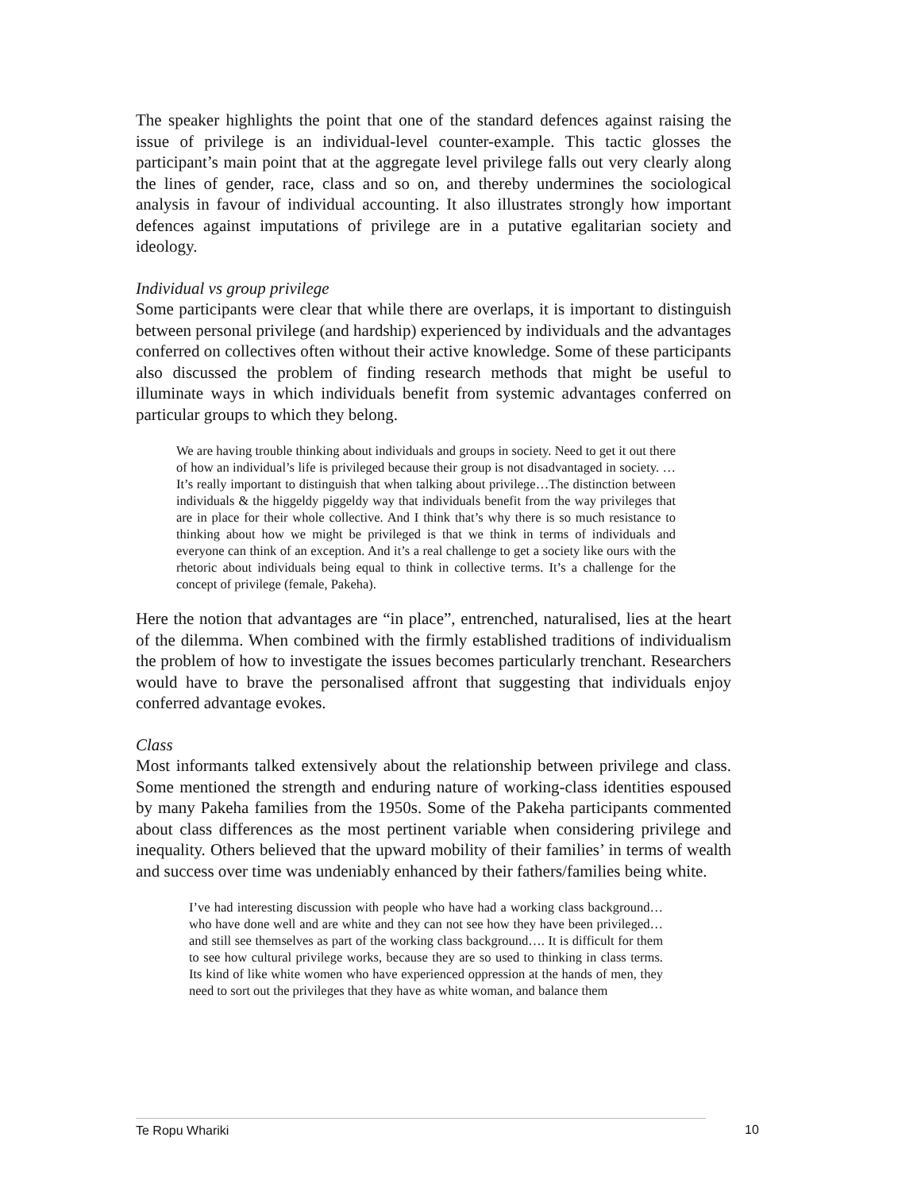The speaker highlights the point that one of the standard defences against raising the issue of privilege is an individual-level counter-example. This tactic glosses the participant’s main point that at the aggregate level privilege falls out very clearly along the lines of gender, race, class and so on, and thereby undermines the sociological analysis in favour of individual accounting. It also illustrates strongly how important defences against imputations of privilege are in a putative egalitarian society and ideology.
Individual vs group privilege
Some participants were clear that while there are overlaps, it is important to distinguish between personal privilege (and hardship) experienced by individuals and the advantages conferred on collectives often without their active knowledge. Some of these participants also discussed the problem of finding research methods that might be useful to illuminate ways in which individuals benefit from systemic advantages conferred on particular groups to which they belong.
We are having trouble thinking about individuals and groups in society. Need to get it out there of how an individual’s life is privileged because their group is not disadvantaged in society. … It’s really important to distinguish that when talking about privilege…The distinction between individuals & the higgeldy piggeldy way that individuals benefit from the way privileges that are in place for their whole collective. And I think that’s why there is so much resistance to thinking about how we might be privileged is that we think in terms of individuals and everyone can think of an exception. And it’s a real challenge to get a society like ours with the rhetoric about individuals being equal to think in collective terms. It’s a challenge for the concept of privilege (female, Pakeha).
Here the notion that advantages are “in place”, entrenched, naturalised, lies at the heart of the dilemma. When combined with the firmly established traditions of individualism the problem of how to investigate the issues becomes particularly trenchant. Researchers would have to brave the personalised affront that suggesting that individuals enjoy conferred advantage evokes.
Class
Most informants talked extensively about the relationship between privilege and class. Some mentioned the strength and enduring nature of working-class identities espoused by many Pakeha families from the 1950s. Some of the Pakeha participants commented about class differences as the most pertinent variable when considering privilege and inequality. Others believed that the upward mobility of their families’ in terms of wealth and success over time was undeniably enhanced by their fathers/families being white.
I’ve had interesting discussion with people who have had a working class background… who have done well and are white and they can not see how they have been privileged… and still see themselves as part of the working class background…. It is difficult for them to see how cultural privilege works, because they are so used to thinking in class terms. Its kind of like white women who have experienced oppression at the hands of men, they need to sort out the privileges that they have as white woman, and balance them
Te Ropu Whariki 10